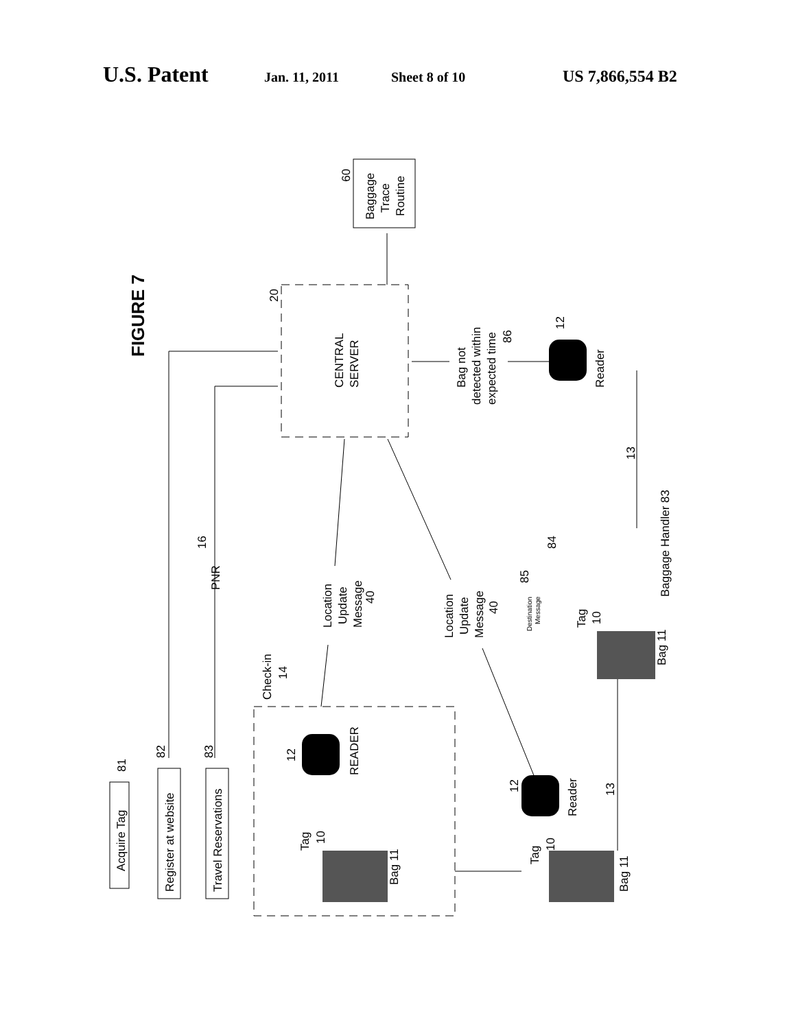U.S. Patent Jan. 11, 2011 Sheet 8 of 10 US 7,866,554 B2
FIGURE 7
Baggage
Trace
Routine
60
CENTRAL
SERVER
20
PNR
16
Acquire Tag
Register at website
Travel Reservations
81
82
83
Check-in
14
12
READER
Tag
10
Bag 11
Location
Update
Message
40
Location
Update
Message
40
12
Reader
Tag
10
Bag 11
13
Tag
10
Bag 11
Destination
Message
85
84
Baggage Handler 83
13
12
Reader
Bag not
detected within
expected time
86